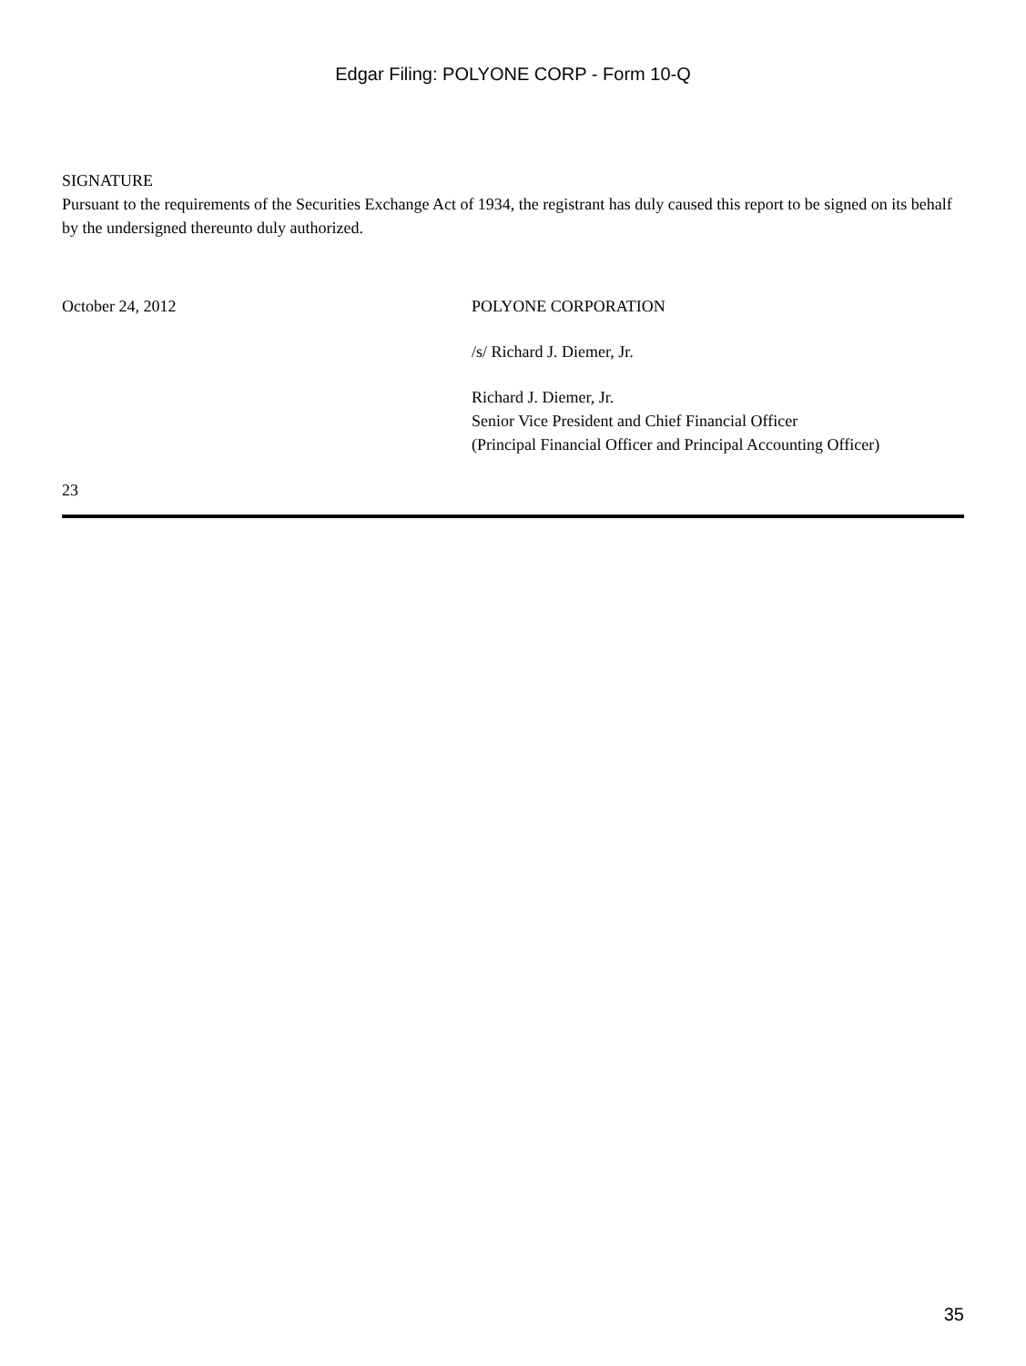Edgar Filing: POLYONE CORP - Form 10-Q
SIGNATURE
Pursuant to the requirements of the Securities Exchange Act of 1934, the registrant has duly caused this report to be signed on its behalf by the undersigned thereunto duly authorized.
October 24, 2012 POLYONE CORPORATION
/s/ Richard J. Diemer, Jr.
Richard J. Diemer, Jr.
Senior Vice President and Chief Financial Officer
(Principal Financial Officer and Principal Accounting Officer)
23
35